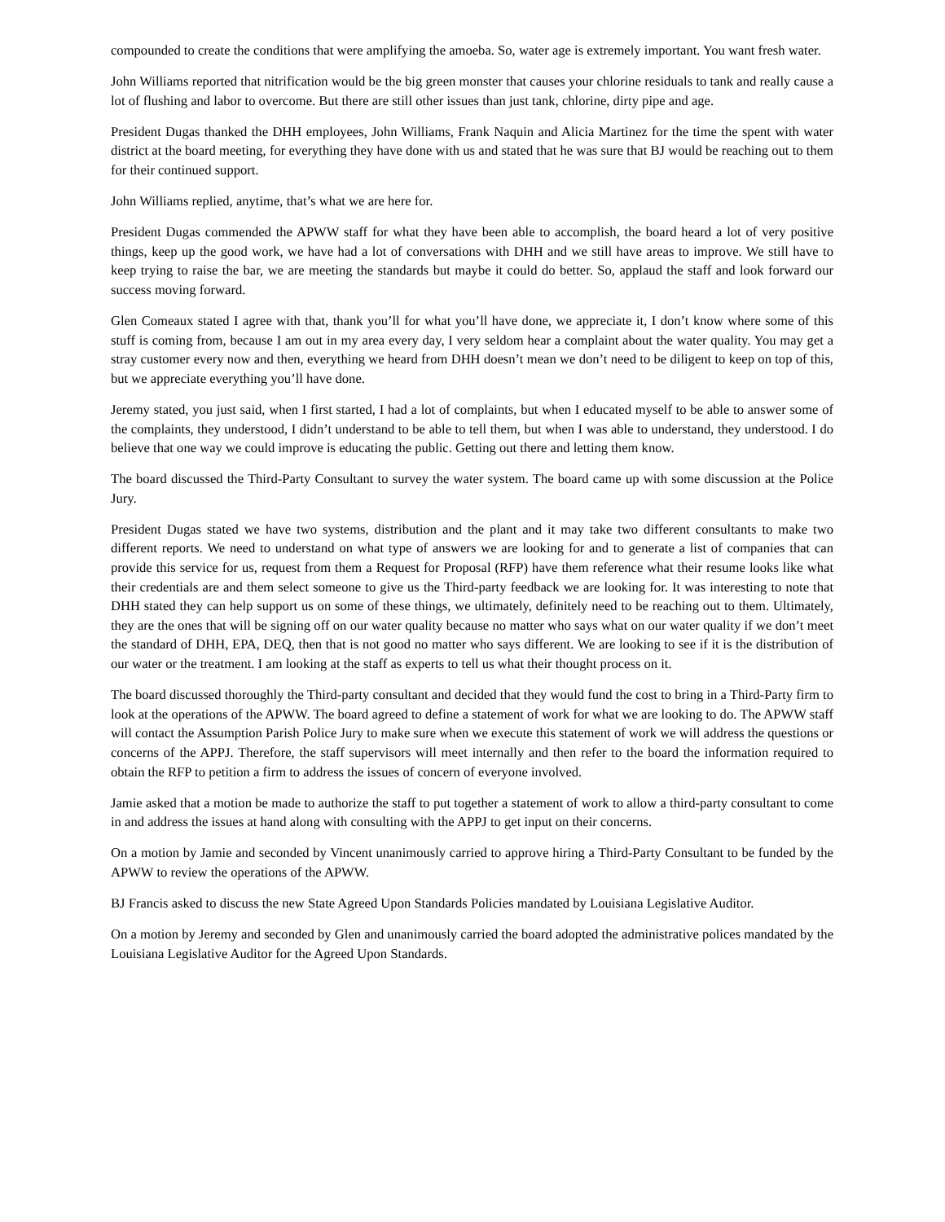compounded to create the conditions that were amplifying the amoeba. So, water age is extremely important. You want fresh water.
John Williams reported that nitrification would be the big green monster that causes your chlorine residuals to tank and really cause a lot of flushing and labor to overcome. But there are still other issues than just tank, chlorine, dirty pipe and age.
President Dugas thanked the DHH employees, John Williams, Frank Naquin and Alicia Martinez for the time the spent with water district at the board meeting, for everything they have done with us and stated that he was sure that BJ would be reaching out to them for their continued support.
John Williams replied, anytime, that’s what we are here for.
President Dugas commended the APWW staff for what they have been able to accomplish, the board heard a lot of very positive things, keep up the good work, we have had a lot of conversations with DHH and we still have areas to improve. We still have to keep trying to raise the bar, we are meeting the standards but maybe it could do better. So, applaud the staff and look forward our success moving forward.
Glen Comeaux stated I agree with that, thank you’ll for what you’ll have done, we appreciate it, I don’t know where some of this stuff is coming from, because I am out in my area every day, I very seldom hear a complaint about the water quality. You may get a stray customer every now and then, everything we heard from DHH doesn’t mean we don’t need to be diligent to keep on top of this, but we appreciate everything you’ll have done.
Jeremy stated, you just said, when I first started, I had a lot of complaints, but when I educated myself to be able to answer some of the complaints, they understood, I didn’t understand to be able to tell them, but when I was able to understand, they understood. I do believe that one way we could improve is educating the public. Getting out there and letting them know.
The board discussed the Third-Party Consultant to survey the water system. The board came up with some discussion at the Police Jury.
President Dugas stated we have two systems, distribution and the plant and it may take two different consultants to make two different reports. We need to understand on what type of answers we are looking for and to generate a list of companies that can provide this service for us, request from them a Request for Proposal (RFP) have them reference what their resume looks like what their credentials are and them select someone to give us the Third-party feedback we are looking for. It was interesting to note that DHH stated they can help support us on some of these things, we ultimately, definitely need to be reaching out to them. Ultimately, they are the ones that will be signing off on our water quality because no matter who says what on our water quality if we don’t meet the standard of DHH, EPA, DEQ, then that is not good no matter who says different. We are looking to see if it is the distribution of our water or the treatment. I am looking at the staff as experts to tell us what their thought process on it.
The board discussed thoroughly the Third-party consultant and decided that they would fund the cost to bring in a Third-Party firm to look at the operations of the APWW. The board agreed to define a statement of work for what we are looking to do. The APWW staff will contact the Assumption Parish Police Jury to make sure when we execute this statement of work we will address the questions or concerns of the APPJ. Therefore, the staff supervisors will meet internally and then refer to the board the information required to obtain the RFP to petition a firm to address the issues of concern of everyone involved.
Jamie asked that a motion be made to authorize the staff to put together a statement of work to allow a third-party consultant to come in and address the issues at hand along with consulting with the APPJ to get input on their concerns.
On a motion by Jamie and seconded by Vincent unanimously carried to approve hiring a Third-Party Consultant to be funded by the APWW to review the operations of the APWW.
BJ Francis asked to discuss the new State Agreed Upon Standards Policies mandated by Louisiana Legislative Auditor.
On a motion by Jeremy and seconded by Glen and unanimously carried the board adopted the administrative polices mandated by the Louisiana Legislative Auditor for the Agreed Upon Standards.